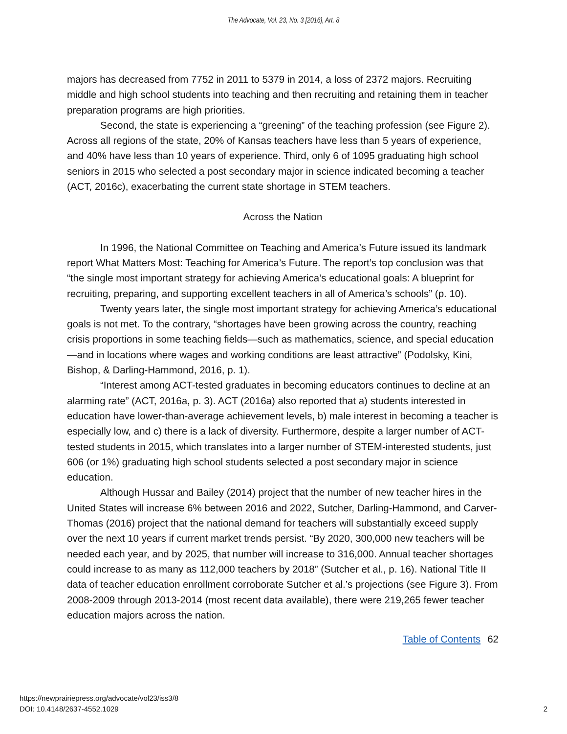The Advocate, Vol. 23, No. 3 [2016], Art. 8
majors has decreased from 7752 in 2011 to 5379 in 2014, a loss of 2372 majors. Recruiting middle and high school students into teaching and then recruiting and retaining them in teacher preparation programs are high priorities.
Second, the state is experiencing a “greening” of the teaching profession (see Figure 2). Across all regions of the state, 20% of Kansas teachers have less than 5 years of experience, and 40% have less than 10 years of experience. Third, only 6 of 1095 graduating high school seniors in 2015 who selected a post secondary major in science indicated becoming a teacher (ACT, 2016c), exacerbating the current state shortage in STEM teachers.
Across the Nation
In 1996, the National Committee on Teaching and America’s Future issued its landmark report What Matters Most: Teaching for America’s Future. The report’s top conclusion was that “the single most important strategy for achieving America’s educational goals: A blueprint for recruiting, preparing, and supporting excellent teachers in all of America’s schools” (p. 10).
Twenty years later, the single most important strategy for achieving America’s educational goals is not met. To the contrary, “shortages have been growing across the country, reaching crisis proportions in some teaching fields—such as mathematics, science, and special education—and in locations where wages and working conditions are least attractive” (Podolsky, Kini, Bishop, & Darling-Hammond, 2016, p. 1).
“Interest among ACT-tested graduates in becoming educators continues to decline at an alarming rate” (ACT, 2016a, p. 3). ACT (2016a) also reported that a) students interested in education have lower-than-average achievement levels, b) male interest in becoming a teacher is especially low, and c) there is a lack of diversity. Furthermore, despite a larger number of ACT-tested students in 2015, which translates into a larger number of STEM-interested students, just 606 (or 1%) graduating high school students selected a post secondary major in science education.
Although Hussar and Bailey (2014) project that the number of new teacher hires in the United States will increase 6% between 2016 and 2022, Sutcher, Darling-Hammond, and Carver-Thomas (2016) project that the national demand for teachers will substantially exceed supply over the next 10 years if current market trends persist. “By 2020, 300,000 new teachers will be needed each year, and by 2025, that number will increase to 316,000. Annual teacher shortages could increase to as many as 112,000 teachers by 2018” (Sutcher et al., p. 16). National Title II data of teacher education enrollment corroborate Sutcher et al.’s projections (see Figure 3). From 2008-2009 through 2013-2014 (most recent data available), there were 219,265 fewer teacher education majors across the nation.
Table of Contents 62
2 https://newprairiepress.org/advocate/vol23/iss3/8
DOI: 10.4148/2637-4552.1029